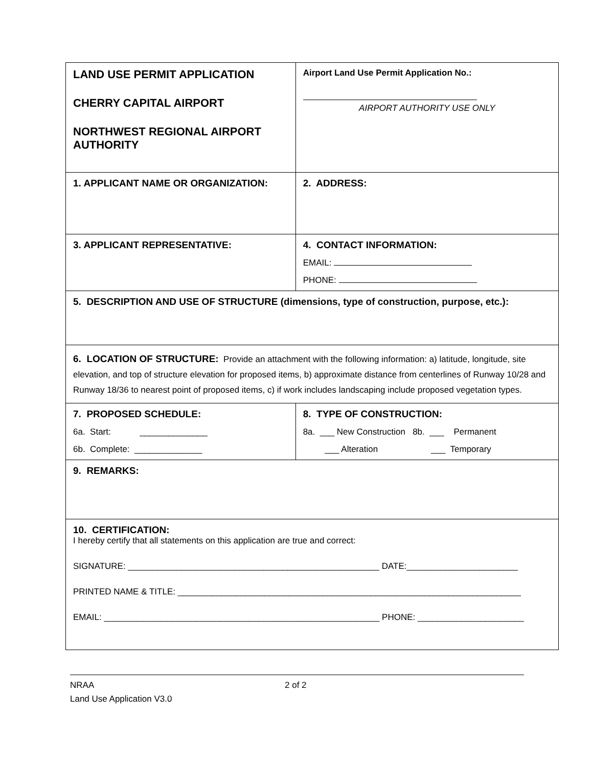| LAND USE PERMIT APPLICATION CHERRY CAPITAL AIRPORT NORTHWEST REGIONAL AIRPORT AUTHORITY | Airport Land Use Permit Application No.: AIRPORT AUTHORITY USE ONLY |
| 1. APPLICANT NAME OR ORGANIZATION: | 2. ADDRESS: |
| 3. APPLICANT REPRESENTATIVE: | 4. CONTACT INFORMATION: EMAIL: PHONE: |
| 5. DESCRIPTION AND USE OF STRUCTURE (dimensions, type of construction, purpose, etc.): | |
| 6. LOCATION OF STRUCTURE: Provide an attachment with the following information: a) latitude, longitude, site elevation, and top of structure elevation for proposed items, b) approximate distance from centerlines of Runway 10/28 and Runway 18/36 to nearest point of proposed items, c) if work includes landscaping include proposed vegetation types. | |
| 7. PROPOSED SCHEDULE: 6a. Start: ______________ 6b. Complete: ______________ | 8. TYPE OF CONSTRUCTION: 8a. ___ New Construction 8b. ___ Permanent ___ Alteration ___ Temporary |
| 9. REMARKS: | |
| 10. CERTIFICATION: I hereby certify that all statements on this application are true and correct: SIGNATURE: ____________________________________________________ DATE:_______________________ PRINTED NAME & TITLE: _______________________________________________________________________ EMAIL: _________________________________________________________ PHONE: ______________________ | |
NRAA
Land Use Application V3.0
2 of 2